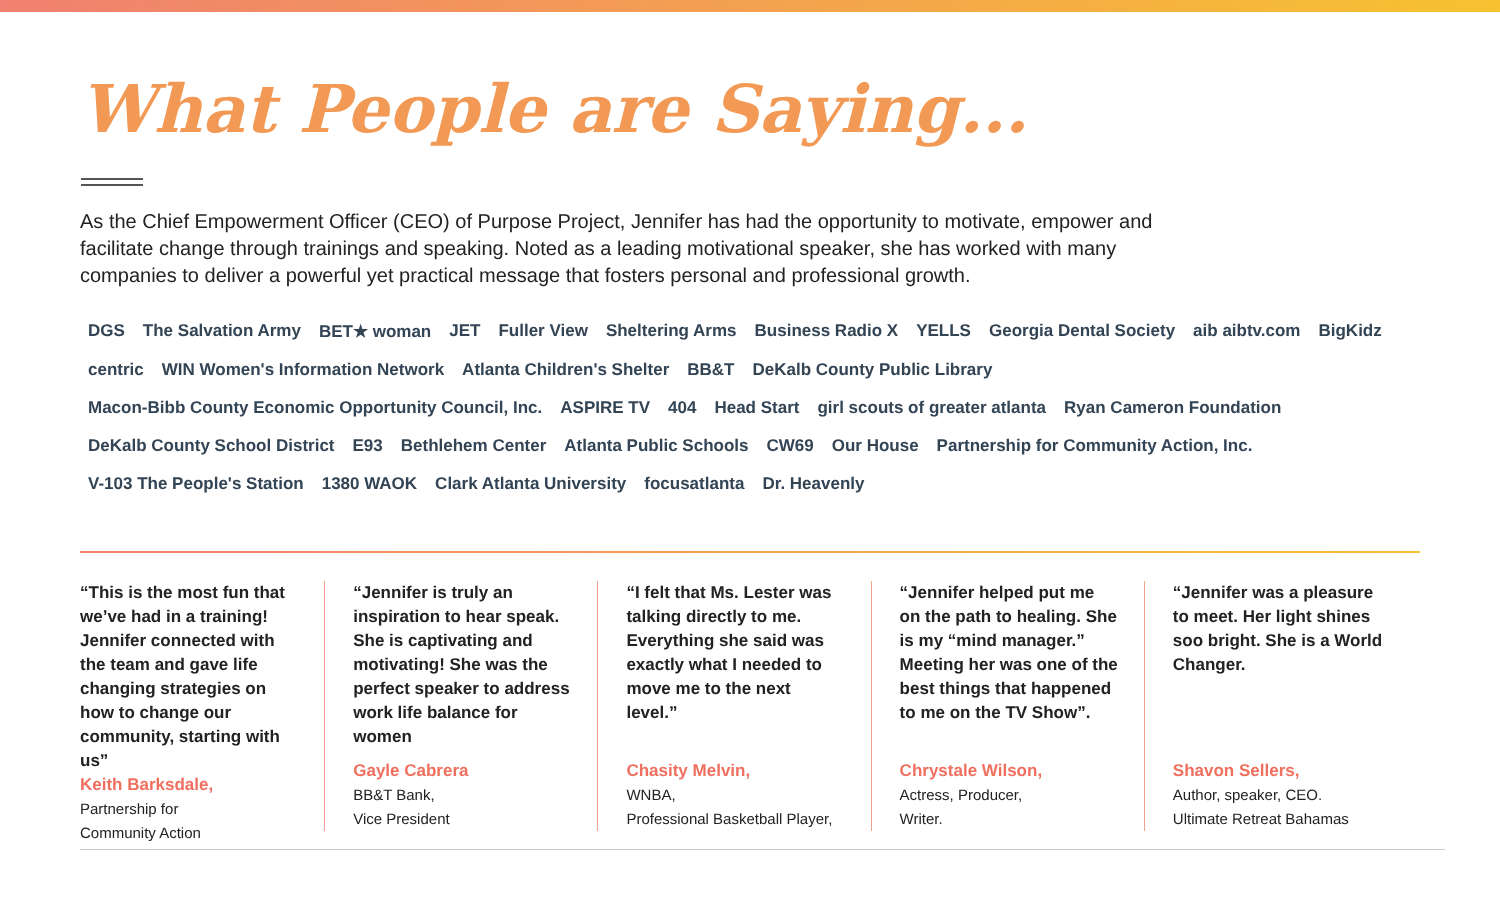What People are Saying...
As the Chief Empowerment Officer (CEO) of Purpose Project, Jennifer has had the opportunity to motivate, empower and facilitate change through trainings and speaking. Noted as a leading motivational speaker, she has worked with many companies to deliver a powerful yet practical message that fosters personal and professional growth.
DGS The Salvation Army BET★ woman JET Fuller View Sheltering Arms Business Radio X YELLS Georgia Dental Society aib aibtv.com BigKidz centric WIN Women's Information Network Atlanta Children's Shelter BB&T DeKalb County Public Library Macon-Bibb County Economic Opportunity Council, Inc. ASPIRE TV 404 Head Start girl scouts of greater atlanta Ryan Cameron Foundation DeKalb County School District E93 Bethlehem Center Atlanta Public Schools CW69 Our House Partnership for Community Action, Inc. V-103 The People's Station 1380 WAOK Clark Atlanta University focusatlanta Dr. Heavenly
“This is the most fun that we’ve had in a training! Jennifer connected with the team and gave life changing strategies on how to change our community, starting with us”
Keith Barksdale,
Partnership for
Community Action
“Jennifer is truly an inspiration to hear speak. She is captivating and motivating! She was the perfect speaker to address work life balance for women
Gayle Cabrera
BB&T Bank,
Vice President
“I felt that Ms. Lester was talking directly to me. Everything she said was exactly what I needed to move me to the next level.”
Chasity Melvin,
WNBA,
Professional Basketball Player,
“Jennifer helped put me on the path to healing. She is my “mind manager.” Meeting her was one of the best things that happened to me on the TV Show”.
Chrystale Wilson,
Actress, Producer,
Writer.
“Jennifer was a pleasure to meet. Her light shines soo bright. She is a World Changer.
Shavon Sellers,
Author, speaker, CEO.
Ultimate Retreat Bahamas